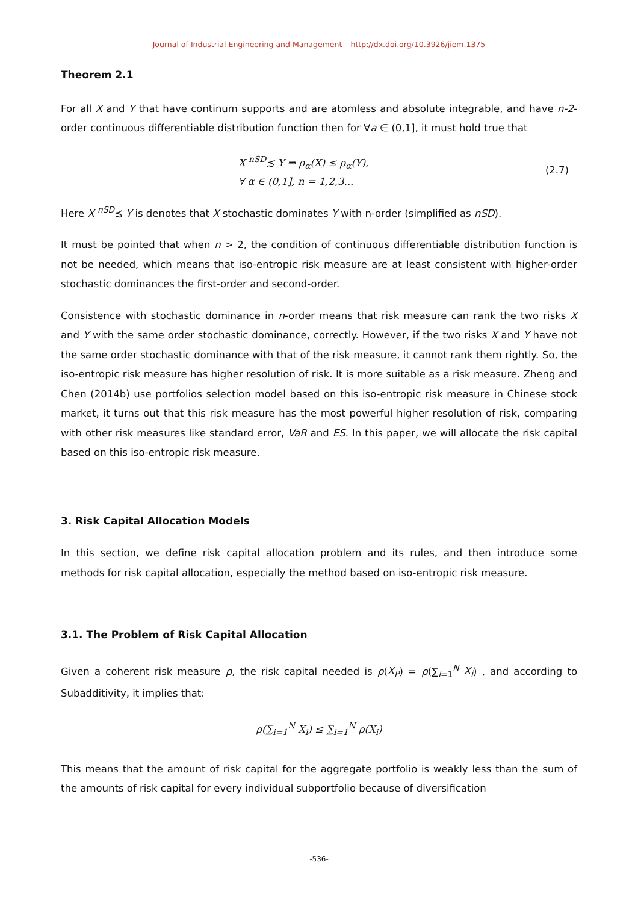Journal of Industrial Engineering and Management – http://dx.doi.org/10.3926/jiem.1375
Theorem 2.1
For all X and Y that have continum supports and are atomless and absolute integrable, and have n-2-order continuous differentiable distribution function then for ∀a ∈ (0,1], it must hold true that
X <sup>nSD</sup>≾ Y ⇒ ρ<sub>α</sub>(X) ≤ ρ<sub>α</sub>(Y),
∀ α ∈ (0,1], n = 1,2,3...
(2.7)
Here X <sup>nSD</sup>≾ Y is denotes that X stochastic dominates Y with n-order (simplified as nSD).
It must be pointed that when n > 2, the condition of continuous differentiable distribution function is not be needed, which means that iso-entropic risk measure are at least consistent with higher-order stochastic dominances the first-order and second-order.
Consistence with stochastic dominance in n-order means that risk measure can rank the two risks X and Y with the same order stochastic dominance, correctly. However, if the two risks X and Y have not the same order stochastic dominance with that of the risk measure, it cannot rank them rightly. So, the iso-entropic risk measure has higher resolution of risk. It is more suitable as a risk measure. Zheng and Chen (2014b) use portfolios selection model based on this iso-entropic risk measure in Chinese stock market, it turns out that this risk measure has the most powerful higher resolution of risk, comparing with other risk measures like standard error, VaR and ES. In this paper, we will allocate the risk capital based on this iso-entropic risk measure.
3. Risk Capital Allocation Models
In this section, we define risk capital allocation problem and its rules, and then introduce some methods for risk capital allocation, especially the method based on iso-entropic risk measure.
3.1. The Problem of Risk Capital Allocation
Given a coherent risk measure ρ, the risk capital needed is ρ(X<sub>P</sub>) = ρ(∑<sub>i=1</sub><sup>N</sup> X<sub>i</sub>) , and according to Subadditivity, it implies that:
ρ(∑<sub>i=1</sub><sup>N</sup> X<sub>i</sub>) ≤ ∑<sub>i=1</sub><sup>N</sup> ρ(X<sub>i</sub>)
This means that the amount of risk capital for the aggregate portfolio is weakly less than the sum of the amounts of risk capital for every individual subportfolio because of diversification
-536-